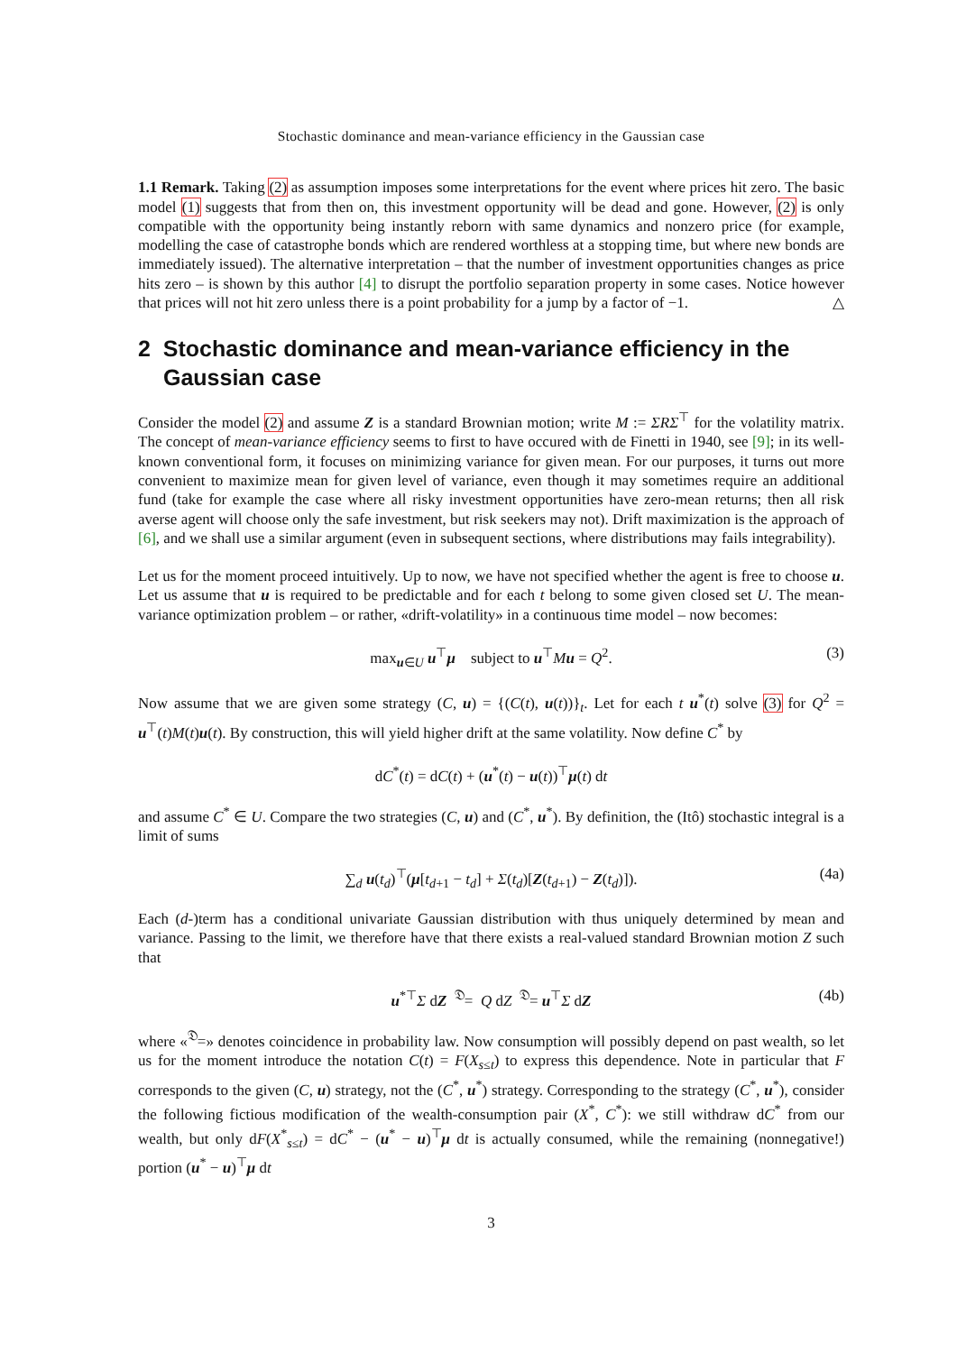Stochastic dominance and mean-variance efficiency in the Gaussian case
1.1 Remark. Taking (2) as assumption imposes some interpretations for the event where prices hit zero. The basic model (1) suggests that from then on, this investment opportunity will be dead and gone. However, (2) is only compatible with the opportunity being instantly reborn with same dynamics and nonzero price (for example, modelling the case of catastrophe bonds which are rendered worthless at a stopping time, but where new bonds are immediately issued). The alternative interpretation – that the number of investment opportunities changes as price hits zero – is shown by this author [4] to disrupt the portfolio separation property in some cases. Notice however that prices will not hit zero unless there is a point probability for a jump by a factor of −1. △
2 Stochastic dominance and mean-variance efficiency in the Gaussian case
Consider the model (2) and assume Z is a standard Brownian motion; write M := ΣRΣ<sup>⊤</sup> for the volatility matrix. The concept of mean-variance efficiency seems to first to have occured with de Finetti in 1940, see [9]; in its well-known conventional form, it focuses on minimizing variance for given mean. For our purposes, it turns out more convenient to maximize mean for given level of variance, even though it may sometimes require an additional fund (take for example the case where all risky investment opportunities have zero-mean returns; then all risk averse agent will choose only the safe investment, but risk seekers may not). Drift maximization is the approach of [6], and we shall use a similar argument (even in subsequent sections, where distributions may fails integrability).
Let us for the moment proceed intuitively. Up to now, we have not specified whether the agent is free to choose u. Let us assume that u is required to be predictable and for each t belong to some given closed set U. The mean-variance optimization problem – or rather, «drift-volatility» in a continuous time model – now becomes:
max<sub>u∈U</sub> u<sup>⊤</sup>μ subject to u<sup>⊤</sup>Mu = Q<sup>2</sup>. (3)
Now assume that we are given some strategy (C, u) = {(C(t), u(t))}<sub>t</sub>. Let for each t u<sup>*</sup>(t) solve (3) for Q<sup>2</sup> = u<sup>⊤</sup>(t)M(t)u(t). By construction, this will yield higher drift at the same volatility. Now define C<sup>*</sup> by
dC<sup>*</sup>(t) = dC(t) + (u<sup>*</sup>(t) − u(t))<sup>⊤</sup>μ(t) dt
and assume C<sup>*</sup> ∈ U. Compare the two strategies (C, u) and (C<sup>*</sup>, u<sup>*</sup>). By definition, the (Itô) stochastic integral is a limit of sums
∑<sub>d</sub> u(t<sub>d</sub>)<sup>⊤</sup>(μ[t<sub>d+1</sub> − t<sub>d</sub>] + Σ(t<sub>d</sub>)[Z(t<sub>d+1</sub>) − Z(t<sub>d</sub>)]). (4a)
Each (d-)term has a conditional univariate Gaussian distribution with thus uniquely determined by mean and variance. Passing to the limit, we therefore have that there exists a real-valued standard Brownian motion Z such that
u<sup>*⊤</sup>Σ dZ <sup>𝔇</sup>= Q dZ <sup>𝔇</sup>= u<sup>⊤</sup>Σ dZ (4b)
where «<sup>𝔇</sup>=» denotes coincidence in probability law. Now consumption will possibly depend on past wealth, so let us for the moment introduce the notation C(t) = F(X<sub>s≤t</sub>) to express this dependence. Note in particular that F corresponds to the given (C, u) strategy, not the (C<sup>*</sup>, u<sup>*</sup>) strategy. Corresponding to the strategy (C<sup>*</sup>, u<sup>*</sup>), consider the following fictious modification of the wealth-consumption pair (X<sup>*</sup>, C<sup>*</sup>): we still withdraw dC<sup>*</sup> from our wealth, but only dF(X<sup>*</sup><sub>s≤t</sub>) = dC<sup>*</sup> − (u<sup>*</sup> − u)<sup>⊤</sup>μ dt is actually consumed, while the remaining (nonnegative!) portion (u<sup>*</sup> − u)<sup>⊤</sup>μ dt
3